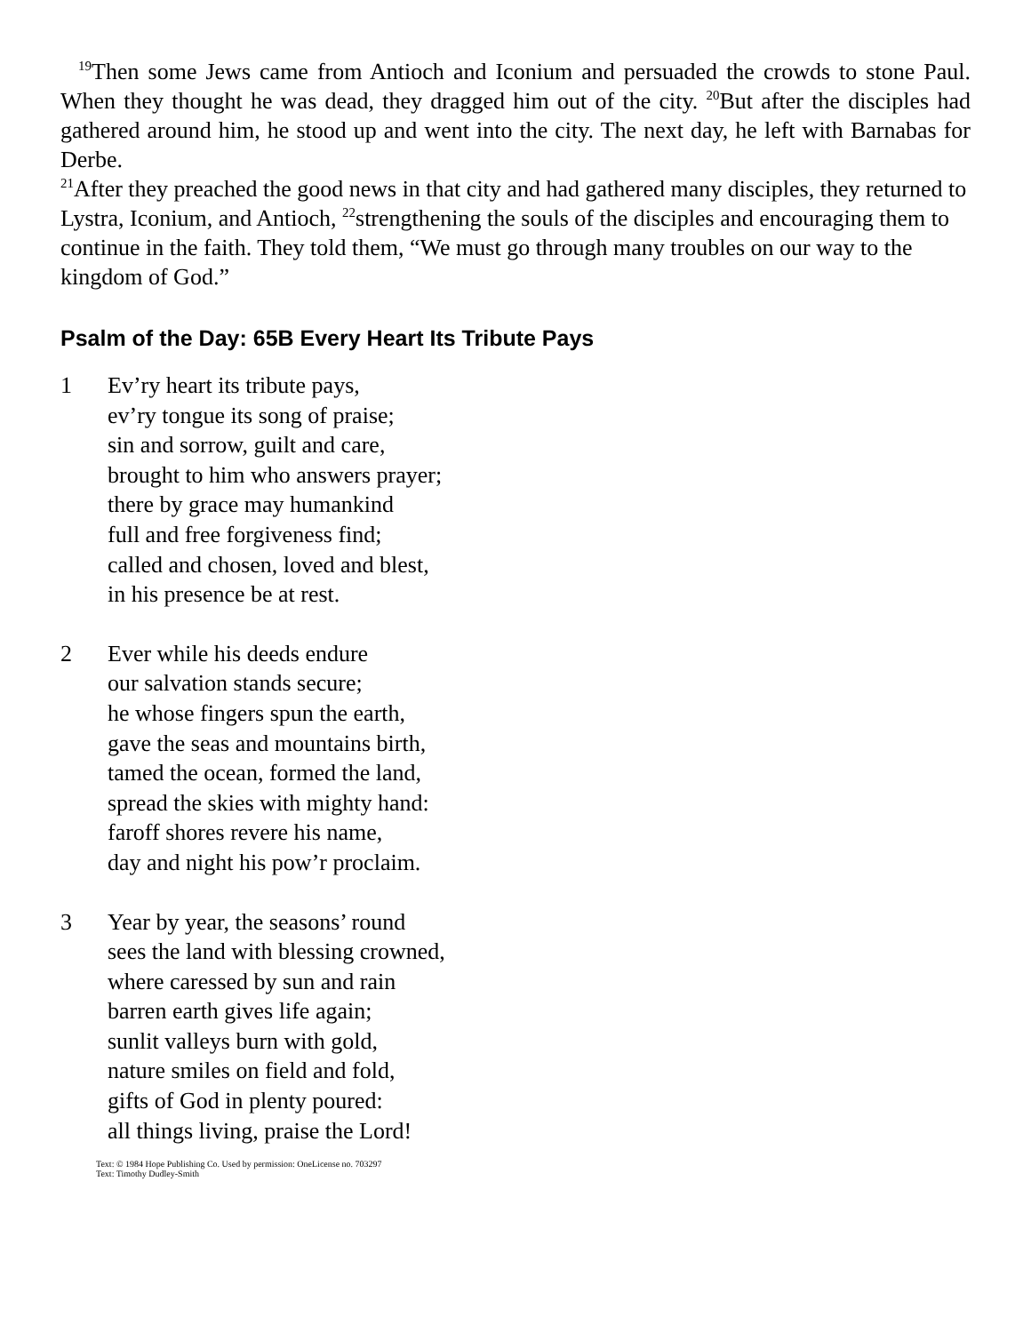<sup>19</sup> Then some Jews came from Antioch and Iconium and persuaded the crowds to stone Paul. When they thought he was dead, they dragged him out of the city. <sup>20</sup>But after the disciples had gathered around him, he stood up and went into the city. The next day, he left with Barnabas for Derbe.
<sup>21</sup> After they preached the good news in that city and had gathered many disciples, they returned to Lystra, Iconium, and Antioch, <sup>22</sup>strengthening the souls of the disciples and encouraging them to continue in the faith. They told them, “We must go through many troubles on our way to the kingdom of God.”
Psalm of the Day: 65B Every Heart Its Tribute Pays
1 Ev’ry heart its tribute pays,
ev’ry tongue its song of praise;
sin and sorrow, guilt and care,
brought to him who answers prayer;
there by grace may humankind
full and free forgiveness find;
called and chosen, loved and blest,
in his presence be at rest.
2 Ever while his deeds endure
our salvation stands secure;
he whose fingers spun the earth,
gave the seas and mountains birth,
tamed the ocean, formed the land,
spread the skies with mighty hand:
faroff shores revere his name,
day and night his pow’r proclaim.
3 Year by year, the seasons’ round
sees the land with blessing crowned,
where caressed by sun and rain
barren earth gives life again;
sunlit valleys burn with gold,
nature smiles on field and fold,
gifts of God in plenty poured:
all things living, praise the Lord!
Text: © 1984 Hope Publishing Co. Used by permission: OneLicense no. 703297
Text: Timothy Dudley-Smith